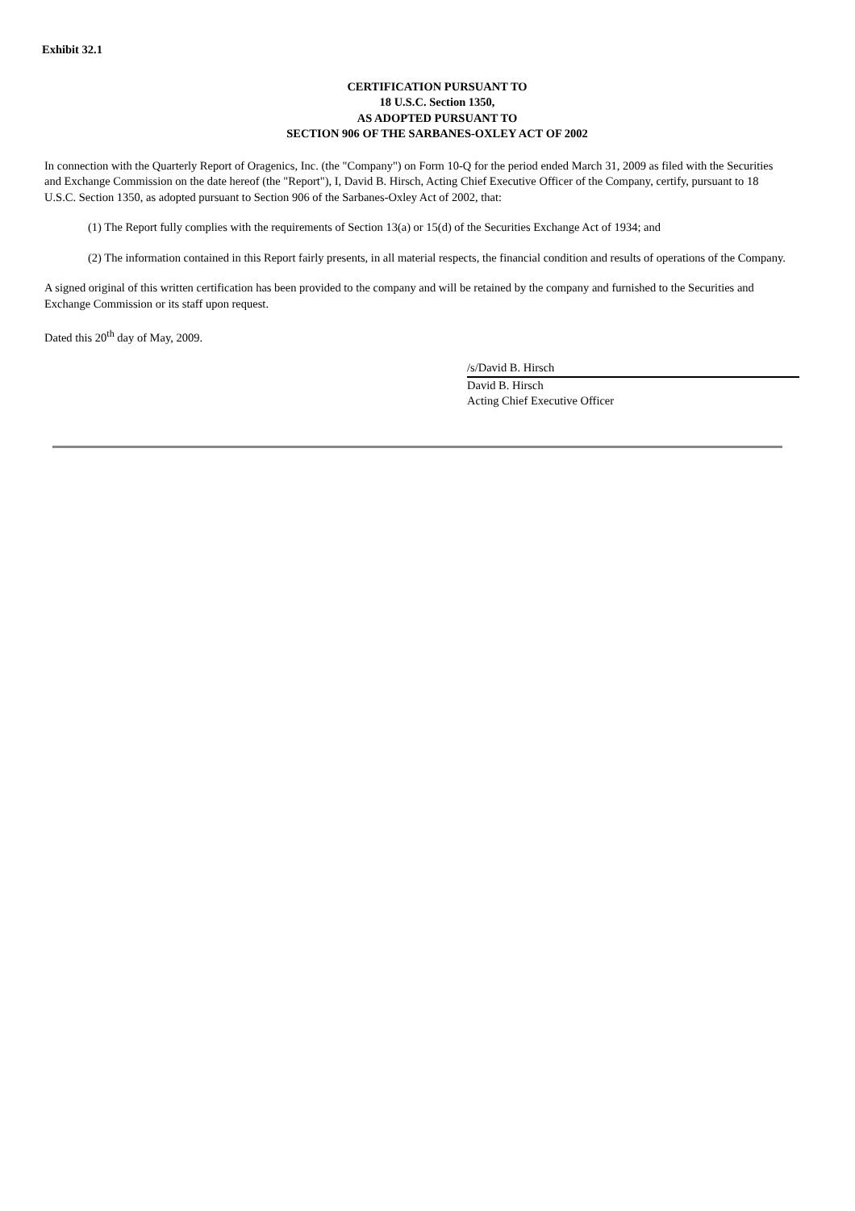Exhibit 32.1
CERTIFICATION PURSUANT TO
18 U.S.C. Section 1350,
AS ADOPTED PURSUANT TO
SECTION 906 OF THE SARBANES-OXLEY ACT OF 2002
In connection with the Quarterly Report of Oragenics, Inc. (the "Company") on Form 10-Q for the period ended March 31, 2009 as filed with the Securities and Exchange Commission on the date hereof (the "Report"), I, David B. Hirsch, Acting Chief Executive Officer of the Company, certify, pursuant to 18 U.S.C. Section 1350, as adopted pursuant to Section 906 of the Sarbanes-Oxley Act of 2002, that:
(1) The Report fully complies with the requirements of Section 13(a) or 15(d) of the Securities Exchange Act of 1934; and
(2) The information contained in this Report fairly presents, in all material respects, the financial condition and results of operations of the Company.
A signed original of this written certification has been provided to the company and will be retained by the company and furnished to the Securities and Exchange Commission or its staff upon request.
Dated this 20<sup>th</sup> day of May, 2009.
/s/David B. Hirsch
David B. Hirsch
Acting Chief Executive Officer